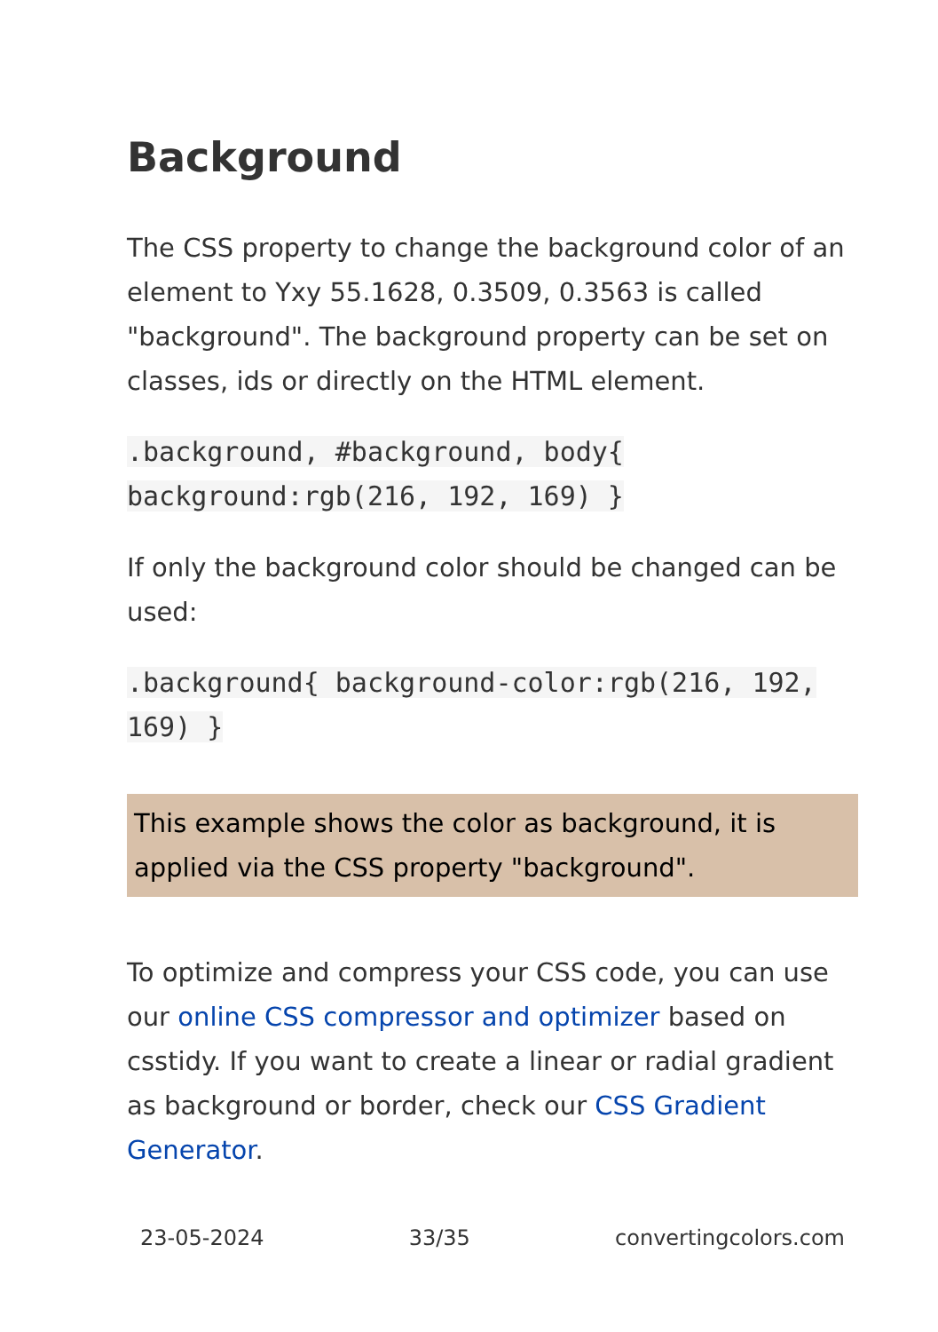Background
The CSS property to change the background color of an element to Yxy 55.1628, 0.3509, 0.3563 is called "background". The background property can be set on classes, ids or directly on the HTML element.
.background, #background, body{ background:rgb(216, 192, 169) }
If only the background color should be changed can be used:
.background{ background-color:rgb(216, 192, 169) }
This example shows the color as background, it is applied via the CSS property "background".
To optimize and compress your CSS code, you can use our online CSS compressor and optimizer based on csstidy. If you want to create a linear or radial gradient as background or border, check our CSS Gradient Generator.
23-05-2024 33/35 convertingcolors.com